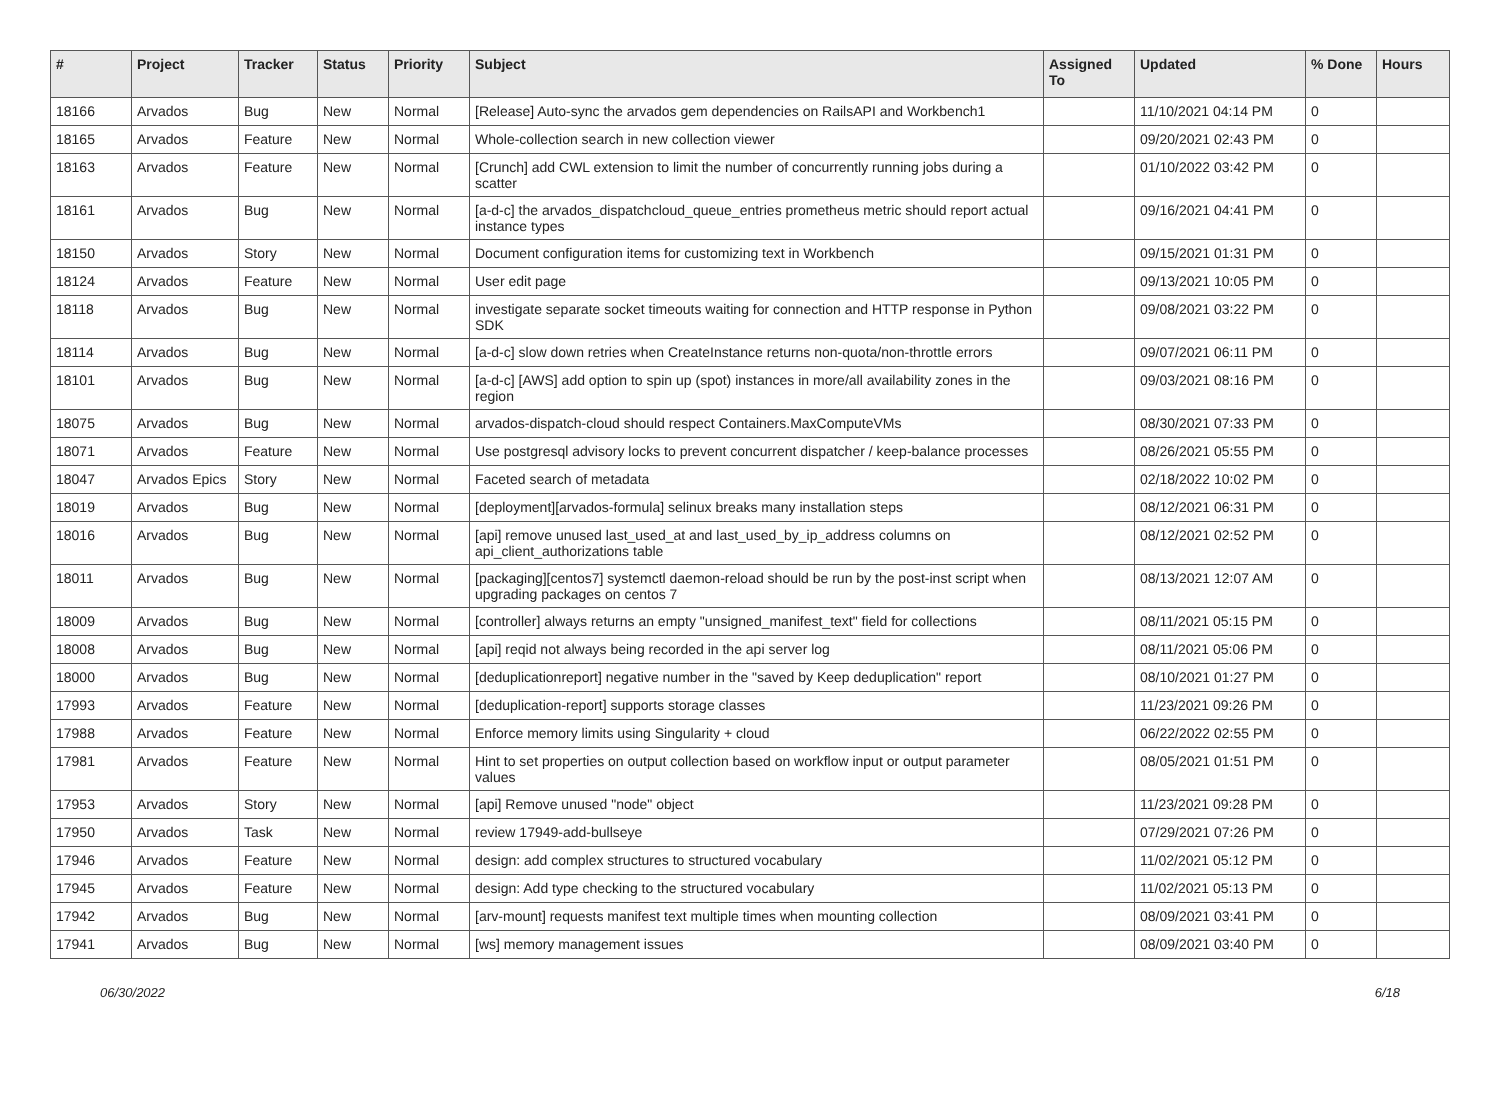| # | Project | Tracker | Status | Priority | Subject | Assigned To | Updated | % Done | Hours |
| --- | --- | --- | --- | --- | --- | --- | --- | --- | --- |
| 18166 | Arvados | Bug | New | Normal | [Release] Auto-sync the arvados gem dependencies on RailsAPI and Workbench1 | | 11/10/2021 04:14 PM | 0 | |
| 18165 | Arvados | Feature | New | Normal | Whole-collection search in new collection viewer | | 09/20/2021 02:43 PM | 0 | |
| 18163 | Arvados | Feature | New | Normal | [Crunch] add CWL extension to limit the number of concurrently running jobs during a scatter | | 01/10/2022 03:42 PM | 0 | |
| 18161 | Arvados | Bug | New | Normal | [a-d-c] the arvados_dispatchcloud_queue_entries prometheus metric should report actual instance types | | 09/16/2021 04:41 PM | 0 | |
| 18150 | Arvados | Story | New | Normal | Document configuration items for customizing text in Workbench | | 09/15/2021 01:31 PM | 0 | |
| 18124 | Arvados | Feature | New | Normal | User edit page | | 09/13/2021 10:05 PM | 0 | |
| 18118 | Arvados | Bug | New | Normal | investigate separate socket timeouts waiting for connection and HTTP response in Python SDK | | 09/08/2021 03:22 PM | 0 | |
| 18114 | Arvados | Bug | New | Normal | [a-d-c] slow down retries when CreateInstance returns non-quota/non-throttle errors | | 09/07/2021 06:11 PM | 0 | |
| 18101 | Arvados | Bug | New | Normal | [a-d-c] [AWS] add option to spin up (spot) instances in more/all availability zones in the region | | 09/03/2021 08:16 PM | 0 | |
| 18075 | Arvados | Bug | New | Normal | arvados-dispatch-cloud should respect Containers.MaxComputeVMs | | 08/30/2021 07:33 PM | 0 | |
| 18071 | Arvados | Feature | New | Normal | Use postgresql advisory locks to prevent concurrent dispatcher / keep-balance processes | | 08/26/2021 05:55 PM | 0 | |
| 18047 | Arvados Epics | Story | New | Normal | Faceted search of metadata | | 02/18/2022 10:02 PM | 0 | |
| 18019 | Arvados | Bug | New | Normal | [deployment][arvados-formula] selinux breaks many installation steps | | 08/12/2021 06:31 PM | 0 | |
| 18016 | Arvados | Bug | New | Normal | [api] remove unused last_used_at and last_used_by_ip_address columns on api_client_authorizations table | | 08/12/2021 02:52 PM | 0 | |
| 18011 | Arvados | Bug | New | Normal | [packaging][centos7] systemctl daemon-reload should be run by the post-inst script when upgrading packages on centos 7 | | 08/13/2021 12:07 AM | 0 | |
| 18009 | Arvados | Bug | New | Normal | [controller] always returns an empty "unsigned_manifest_text" field for collections | | 08/11/2021 05:15 PM | 0 | |
| 18008 | Arvados | Bug | New | Normal | [api] reqid not always being recorded in the api server log | | 08/11/2021 05:06 PM | 0 | |
| 18000 | Arvados | Bug | New | Normal | [deduplicationreport] negative number in the "saved by Keep deduplication" report | | 08/10/2021 01:27 PM | 0 | |
| 17993 | Arvados | Feature | New | Normal | [deduplication-report] supports storage classes | | 11/23/2021 09:26 PM | 0 | |
| 17988 | Arvados | Feature | New | Normal | Enforce memory limits using Singularity + cloud | | 06/22/2022 02:55 PM | 0 | |
| 17981 | Arvados | Feature | New | Normal | Hint to set properties on output collection based on workflow input or output parameter values | | 08/05/2021 01:51 PM | 0 | |
| 17953 | Arvados | Story | New | Normal | [api] Remove unused "node" object | | 11/23/2021 09:28 PM | 0 | |
| 17950 | Arvados | Task | New | Normal | review 17949-add-bullseye | | 07/29/2021 07:26 PM | 0 | |
| 17946 | Arvados | Feature | New | Normal | design: add complex structures to structured vocabulary | | 11/02/2021 05:12 PM | 0 | |
| 17945 | Arvados | Feature | New | Normal | design: Add type checking to the structured vocabulary | | 11/02/2021 05:13 PM | 0 | |
| 17942 | Arvados | Bug | New | Normal | [arv-mount] requests manifest text multiple times when mounting collection | | 08/09/2021 03:41 PM | 0 | |
| 17941 | Arvados | Bug | New | Normal | [ws] memory management issues | | 08/09/2021 03:40 PM | 0 | |
06/30/2022 6/18